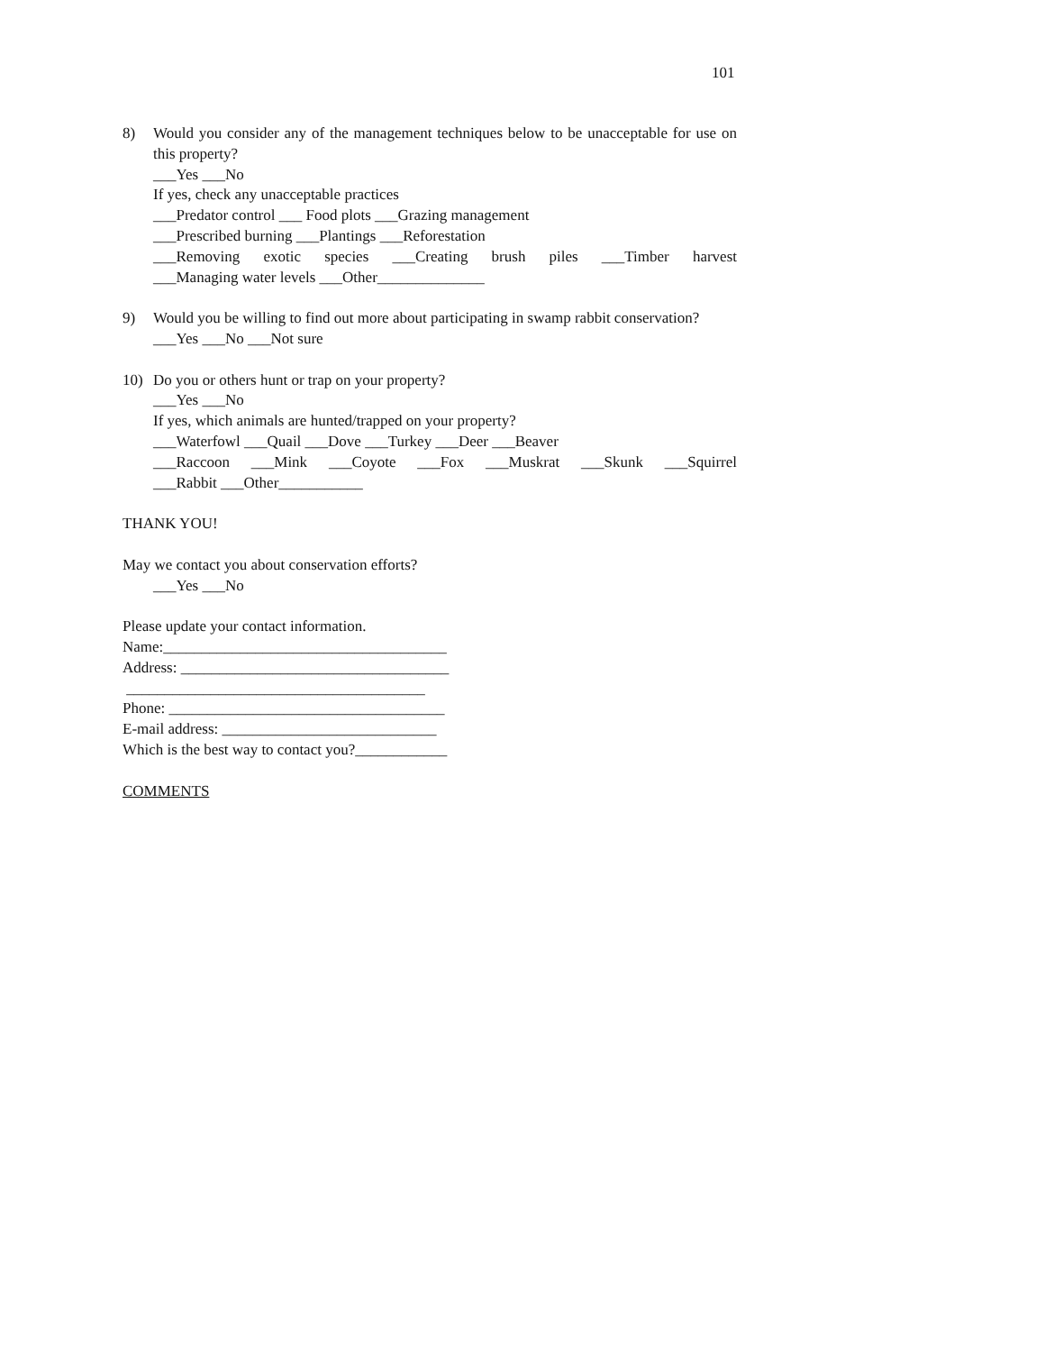101
8) Would you consider any of the management techniques below to be unacceptable for use on this property?
___Yes ___No
If yes, check any unacceptable practices
___Predator control ___ Food plots ___Grazing management
___Prescribed burning ___Plantings ___Reforestation
___Removing exotic species ___Creating brush piles ___Timber harvest
___Managing water levels ___Other______________
9) Would you be willing to find out more about participating in swamp rabbit conservation?
___Yes ___No ___Not sure
10) Do you or others hunt or trap on your property?
___Yes ___No
If yes, which animals are hunted/trapped on your property?
___Waterfowl ___Quail ___Dove ___Turkey ___Deer ___Beaver
___Raccoon ___Mink ___Coyote ___Fox ___Muskrat ___Skunk ___Squirrel
___Rabbit ___Other___________
THANK YOU!
May we contact you about conservation efforts?
___Yes ___No
Please update your contact information.
Name:_____________________________________
Address: ___________________________________
_______________________________________
Phone: ____________________________________
E-mail address: ____________________________
Which is the best way to contact you?____________
COMMENTS